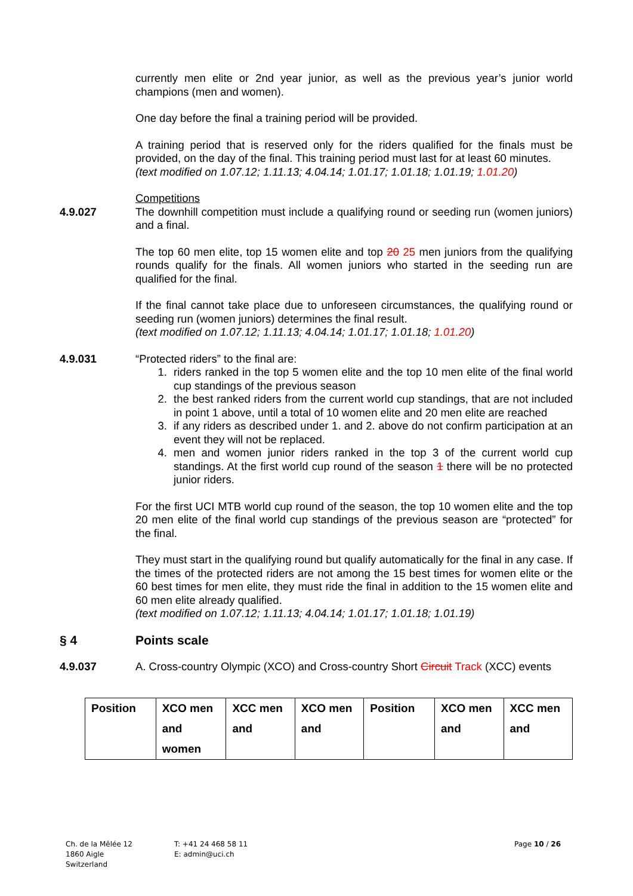currently men elite or 2nd year junior, as well as the previous year’s junior world champions (men and women).
One day before the final a training period will be provided.
A training period that is reserved only for the riders qualified for the finals must be provided, on the day of the final. This training period must last for at least 60 minutes.
(text modified on 1.07.12; 1.11.13; 4.04.14; 1.01.17; 1.01.18; 1.01.19; 1.01.20)
Competitions
4.9.027 The downhill competition must include a qualifying round or seeding run (women juniors) and a final.
The top 60 men elite, top 15 women elite and top 20 25 men juniors from the qualifying rounds qualify for the finals. All women juniors who started in the seeding run are qualified for the final.
If the final cannot take place due to unforeseen circumstances, the qualifying round or seeding run (women juniors) determines the final result.
(text modified on 1.07.12; 1.11.13; 4.04.14; 1.01.17; 1.01.18; 1.01.20)
4.9.031 “Protected riders” to the final are:
1. riders ranked in the top 5 women elite and the top 10 men elite of the final world cup standings of the previous season
2. the best ranked riders from the current world cup standings, that are not included in point 1 above, until a total of 10 women elite and 20 men elite are reached
3. if any riders as described under 1. and 2. above do not confirm participation at an event they will not be replaced.
4. men and women junior riders ranked in the top 3 of the current world cup standings. At the first world cup round of the season 1 there will be no protected junior riders.
For the first UCI MTB world cup round of the season, the top 10 women elite and the top 20 men elite of the final world cup standings of the previous season are “protected” for the final.
They must start in the qualifying round but qualify automatically for the final in any case. If the times of the protected riders are not among the 15 best times for women elite or the 60 best times for men elite, they must ride the final in addition to the 15 women elite and 60 men elite already qualified.
(text modified on 1.07.12; 1.11.13; 4.04.14; 1.01.17; 1.01.18; 1.01.19)
§ 4 Points scale
4.9.037 A. Cross-country Olympic (XCO) and Cross-country Short Circuit Track (XCC) events
| Position | XCO men and women | XCC men and | XCO men and | Position | XCO men and | XCC men and |
Ch. de la Mêlée 12
1860 Aigle
Switzerland
T: +41 24 468 58 11
E: admin@uci.ch
Page 10 / 26